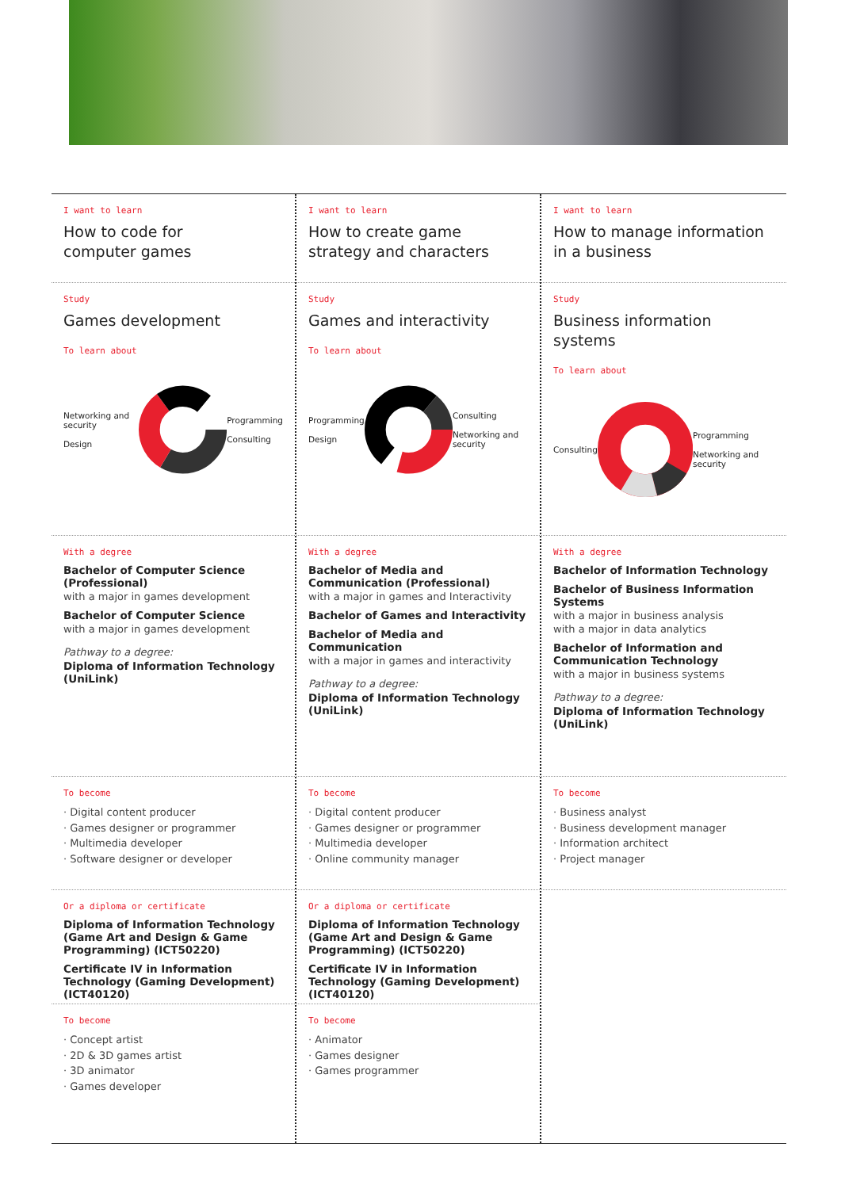I want to learn
How to code for
computer games
Study
Games development
To learn about
Networking and security
Design Programming
Consulting
With a degree
Bachelor of Computer Science (Professional)
with a major in games development
Bachelor of Computer Science
with a major in games development
Pathway to a degree:
Diploma of Information Technology (UniLink)
To become
· Digital content producer
· Games designer or programmer
· Multimedia developer
· Software designer or developer
Or a diploma or certificate
Diploma of Information Technology (Game Art and Design & Game Programming) (ICT50220)
Certificate IV in Information Technology (Gaming Development) (ICT40120)
To become
· Concept artist
· 2D & 3D games artist
· 3D animator
· Games developer
I want to learn
How to create game strategy and characters
Study
Games and interactivity
To learn about
Programming
Design Consulting
Networking and security
With a degree
Bachelor of Media and Communication (Professional)
with a major in games and Interactivity
Bachelor of Games and Interactivity
Bachelor of Media and Communication
with a major in games and interactivity
Pathway to a degree:
Diploma of Information Technology (UniLink)
To become
· Digital content producer
· Games designer or programmer
· Multimedia developer
· Online community manager
Or a diploma or certificate
Diploma of Information Technology (Game Art and Design & Game Programming) (ICT50220)
Certificate IV in Information Technology (Gaming Development) (ICT40120)
To become
· Animator
· Games designer
· Games programmer
I want to learn
How to manage information in a business
Study
Business information systems
To learn about
Consulting Programming
Networking and security
With a degree
Bachelor of Information Technology
Bachelor of Business Information Systems
with a major in business analysis
with a major in data analytics
Bachelor of Information and Communication Technology
with a major in business systems
Pathway to a degree:
Diploma of Information Technology (UniLink)
To become
· Business analyst
· Business development manager
· Information architect
· Project manager